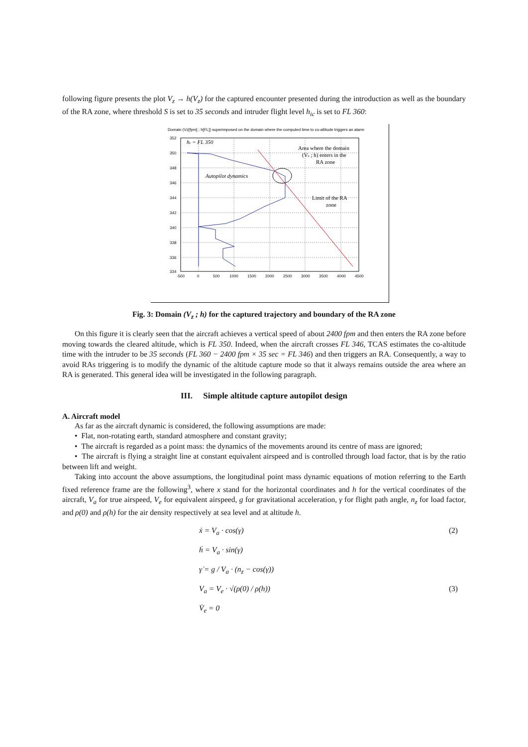following figure presents the plot V<sub>z</sub> → h(V<sub>z</sub>) for the captured encounter presented during the introduction as well as the boundary of the RA zone, where threshold S is set to 35 seconds and intruder flight level h<sub>ic</sub> is set to FL 360:
Domain (Vz[fpm] ; h[FL]) superimposed on the domain where the computed time to co-altitude triggers an alarm
352
350
348
346
344
342
340
338
336
334
-500
0
500
1000
1500
2000
2500
3000
3500
4000
4500
hc = FL 350
Autopilot dynamics
Area where the domain
(Vz ; h) enters in the
RA zone
Limit of the RA
zone
Fig. 3: Domain (V<sub>z</sub> ; h) for the captured trajectory and boundary of the RA zone
On this figure it is clearly seen that the aircraft achieves a vertical speed of about 2400 fpm and then enters the RA zone before moving towards the cleared altitude, which is FL 350. Indeed, when the aircraft crosses FL 346, TCAS estimates the co-altitude time with the intruder to be 35 seconds (FL 360 − 2400 fpm × 35 sec = FL 346) and then triggers an RA. Consequently, a way to avoid RAs triggering is to modify the dynamic of the altitude capture mode so that it always remains outside the area where an RA is generated. This general idea will be investigated in the following paragraph.
III. Simple altitude capture autopilot design
A. Aircraft model
As far as the aircraft dynamic is considered, the following assumptions are made:
• Flat, non-rotating earth, standard atmosphere and constant gravity;
• The aircraft is regarded as a point mass: the dynamics of the movements around its centre of mass are ignored;
• The aircraft is flying a straight line at constant equivalent airspeed and is controlled through load factor, that is by the ratio between lift and weight.
Taking into account the above assumptions, the longitudinal point mass dynamic equations of motion referring to the Earth fixed reference frame are the following<sup>3</sup>, where x stand for the horizontal coordinates and h for the vertical coordinates of the aircraft, V<sub>a</sub> for true airspeed, V<sub>e</sub> for equivalent airspeed, g for gravitational acceleration, γ for flight path angle, n<sub>z</sub> for load factor, and ρ(0) and ρ(h) for the air density respectively at sea level and at altitude h.
ẋ = V<sub>a</sub> · cos(γ) (2)
ḣ = V<sub>a</sub> · sin(γ)
γ̇ = g / V<sub>a</sub> · (n<sub>z</sub> − cos(γ))
V<sub>a</sub> = V<sub>e</sub> · √(ρ(0) / ρ(h)) (3)
V̇<sub>e</sub> = 0